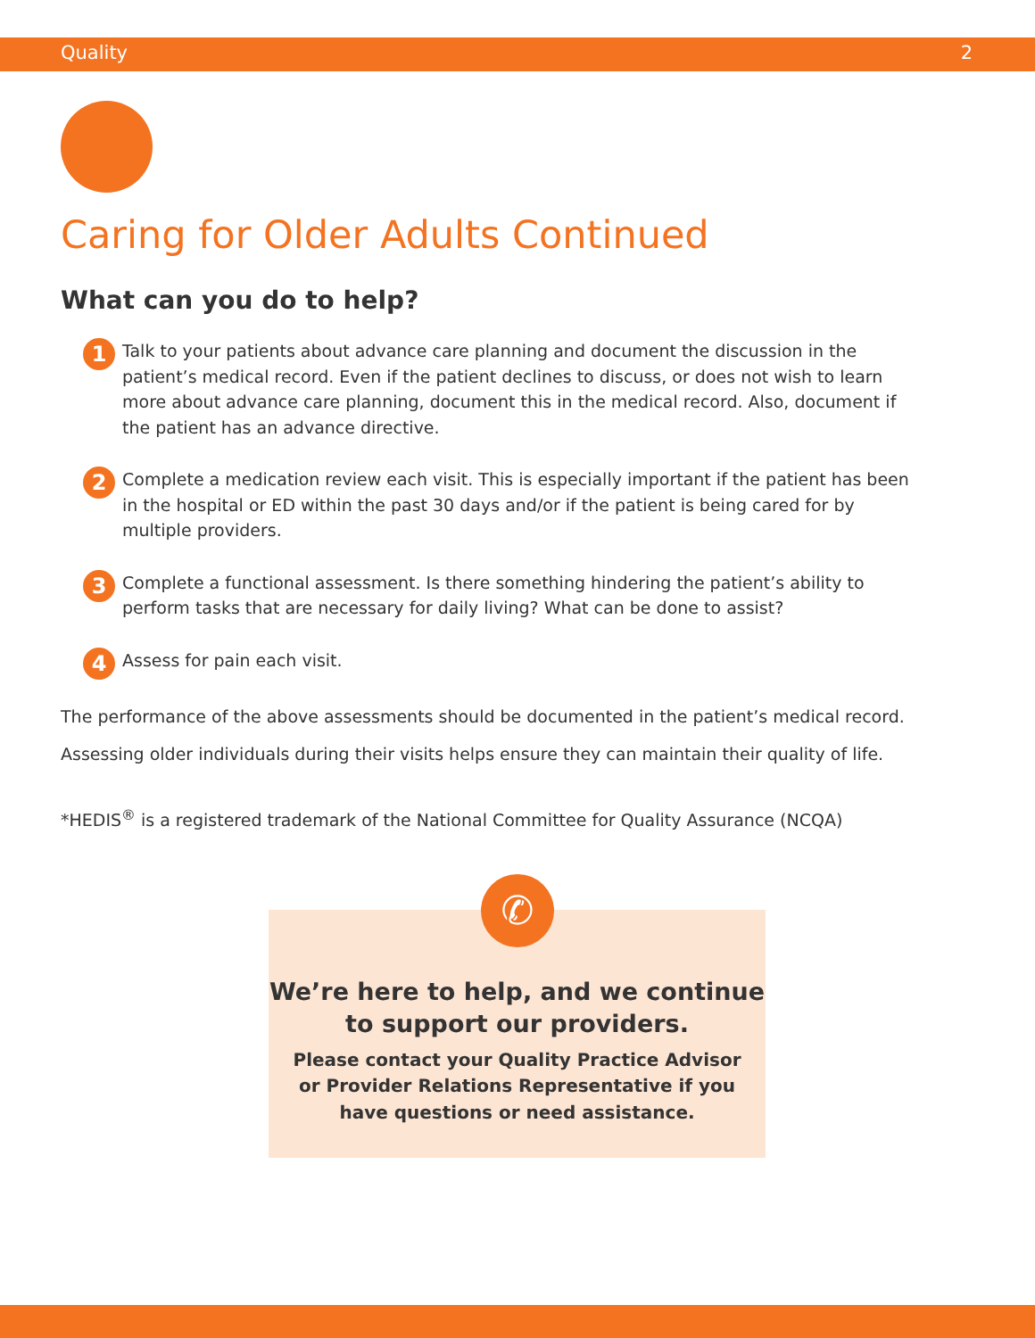Quality 2
Caring for Older Adults Continued
What can you do to help?
1 Talk to your patients about advance care planning and document the discussion in the patient’s medical record. Even if the patient declines to discuss, or does not wish to learn more about advance care planning, document this in the medical record. Also, document if the patient has an advance directive.
2 Complete a medication review each visit. This is especially important if the patient has been in the hospital or ED within the past 30 days and/or if the patient is being cared for by multiple providers.
3 Complete a functional assessment. Is there something hindering the patient’s ability to perform tasks that are necessary for daily living? What can be done to assist?
4 Assess for pain each visit.
The performance of the above assessments should be documented in the patient’s medical record.
Assessing older individuals during their visits helps ensure they can maintain their quality of life.
*HEDIS<sup>®</sup> is a registered trademark of the National Committee for Quality Assurance (NCQA)
✆
We’re here to help, and we continue
to support our providers.
Please contact your Quality Practice Advisor
or Provider Relations Representative if you
have questions or need assistance.